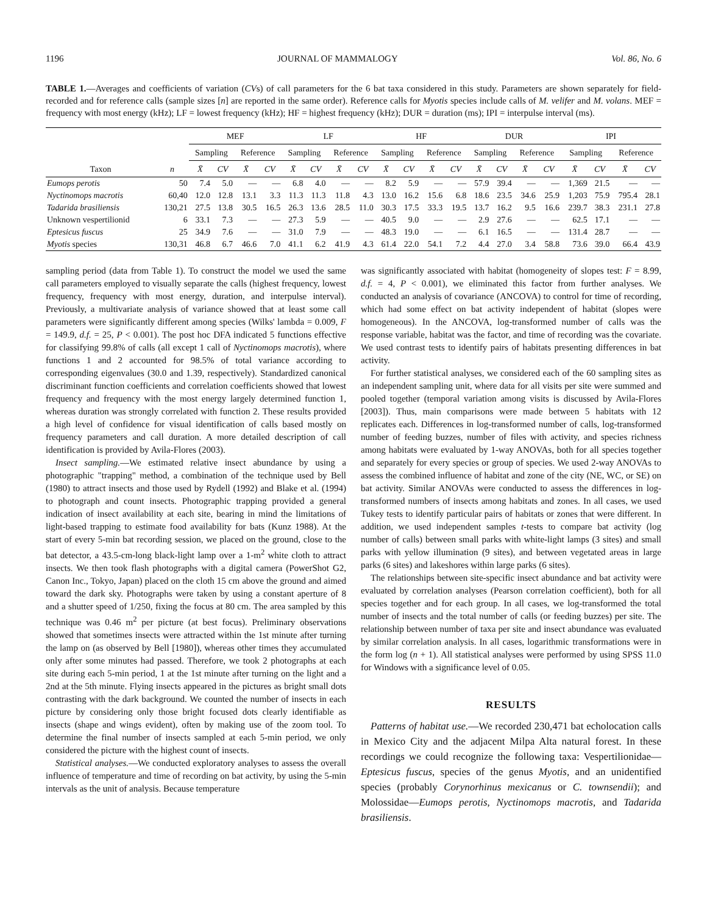1196 JOURNAL OF MAMMALOGY Vol. 86, No. 6
TABLE 1.—Averages and coefficients of variation (CVs) of call parameters for the 6 bat taxa considered in this study. Parameters are shown separately for field-recorded and for reference calls (sample sizes [n] are reported in the same order). Reference calls for Myotis species include calls of M. velifer and M. volans. MEF = frequency with most energy (kHz); LF = lowest frequency (kHz); HF = highest frequency (kHz); DUR = duration (ms); IPI = interpulse interval (ms).
| | | MEF | | | | LF | | | | HF | | | | DUR | | | | IPI | | | |
| --- | --- | --- | --- | --- | --- | --- | --- | --- | --- | --- | --- | --- | --- | --- | --- | --- | --- | --- | --- | --- | --- |
| | | Sampling | | Reference | | Sampling | | Reference | | Sampling | | Reference | | Sampling | | Reference | | Sampling | | Reference | |
| Taxon | n | X̄ | CV | X̄ | CV | X̄ | CV | X̄ | CV | X̄ | CV | X̄ | CV | X̄ | CV | X̄ | CV | X̄ | CV | X̄ | CV |
| Eumops perotis | 50 | 7.4 | 5.0 | — | — | 6.8 | 4.0 | — | — | 8.2 | 5.9 | — | — | 57.9 | 39.4 | — | — | 1,369 | 21.5 | — | — |
| Nyctinomops macrotis | 60,40 | 12.0 | 12.8 | 13.1 | 3.3 | 11.3 | 11.3 | 11.8 | 4.3 | 13.0 | 16.2 | 15.6 | 6.8 | 18.6 | 23.5 | 34.6 | 25.9 | 1,203 | 75.9 | 795.4 | 28.1 |
| Tadarida brasiliensis | 130,21 | 27.5 | 13.8 | 30.5 | 16.5 | 26.3 | 13.6 | 28.5 | 11.0 | 30.3 | 17.5 | 33.3 | 19.5 | 13.7 | 16.2 | 9.5 | 16.6 | 239.7 | 38.3 | 231.1 | 27.8 |
| Unknown vespertilionid | 6 | 33.1 | 7.3 | — | — | 27.3 | 5.9 | — | — | 40.5 | 9.0 | — | — | 2.9 | 27.6 | — | — | 62.5 | 17.1 | — | — |
| Eptesicus fuscus | 25 | 34.9 | 7.6 | — | — | 31.0 | 7.9 | — | — | 48.3 | 19.0 | — | — | 6.1 | 16.5 | — | — | 131.4 | 28.7 | — | — |
| Myotis species | 130,31 | 46.8 | 6.7 | 46.6 | 7.0 | 41.1 | 6.2 | 41.9 | 4.3 | 61.4 | 22.0 | 54.1 | 7.2 | 4.4 | 27.0 | 3.4 | 58.8 | 73.6 | 39.0 | 66.4 | 43.9 |
sampling period (data from Table 1). To construct the model we used the same call parameters employed to visually separate the calls (highest frequency, lowest frequency, frequency with most energy, duration, and interpulse interval). Previously, a multivariate analysis of variance showed that at least some call parameters were significantly different among species (Wilks' lambda = 0.009, F = 149.9, d.f. = 25, P < 0.001). The post hoc DFA indicated 5 functions effective for classifying 99.8% of calls (all except 1 call of Nyctinomops macrotis), where functions 1 and 2 accounted for 98.5% of total variance according to corresponding eigenvalues (30.0 and 1.39, respectively). Standardized canonical discriminant function coefficients and correlation coefficients showed that lowest frequency and frequency with the most energy largely determined function 1, whereas duration was strongly correlated with function 2. These results provided a high level of confidence for visual identification of calls based mostly on frequency parameters and call duration. A more detailed description of call identification is provided by Avila-Flores (2003).
Insect sampling.—We estimated relative insect abundance by using a photographic "trapping" method, a combination of the technique used by Bell (1980) to attract insects and those used by Rydell (1992) and Blake et al. (1994) to photograph and count insects. Photographic trapping provided a general indication of insect availability at each site, bearing in mind the limitations of light-based trapping to estimate food availability for bats (Kunz 1988). At the start of every 5-min bat recording session, we placed on the ground, close to the bat detector, a 43.5-cm-long black-light lamp over a 1-m<sup>2</sup> white cloth to attract insects. We then took flash photographs with a digital camera (PowerShot G2, Canon Inc., Tokyo, Japan) placed on the cloth 15 cm above the ground and aimed toward the dark sky. Photographs were taken by using a constant aperture of 8 and a shutter speed of 1/250, fixing the focus at 80 cm. The area sampled by this technique was 0.46 m<sup>2</sup> per picture (at best focus). Preliminary observations showed that sometimes insects were attracted within the 1st minute after turning the lamp on (as observed by Bell [1980]), whereas other times they accumulated only after some minutes had passed. Therefore, we took 2 photographs at each site during each 5-min period, 1 at the 1st minute after turning on the light and a 2nd at the 5th minute. Flying insects appeared in the pictures as bright small dots contrasting with the dark background. We counted the number of insects in each picture by considering only those bright focused dots clearly identifiable as insects (shape and wings evident), often by making use of the zoom tool. To determine the final number of insects sampled at each 5-min period, we only considered the picture with the highest count of insects.
Statistical analyses.—We conducted exploratory analyses to assess the overall influence of temperature and time of recording on bat activity, by using the 5-min intervals as the unit of analysis. Because temperature
was significantly associated with habitat (homogeneity of slopes test: F = 8.99, d.f. = 4, P < 0.001), we eliminated this factor from further analyses. We conducted an analysis of covariance (ANCOVA) to control for time of recording, which had some effect on bat activity independent of habitat (slopes were homogeneous). In the ANCOVA, log-transformed number of calls was the response variable, habitat was the factor, and time of recording was the covariate. We used contrast tests to identify pairs of habitats presenting differences in bat activity.
For further statistical analyses, we considered each of the 60 sampling sites as an independent sampling unit, where data for all visits per site were summed and pooled together (temporal variation among visits is discussed by Avila-Flores [2003]). Thus, main comparisons were made between 5 habitats with 12 replicates each. Differences in log-transformed number of calls, log-transformed number of feeding buzzes, number of files with activity, and species richness among habitats were evaluated by 1-way ANOVAs, both for all species together and separately for every species or group of species. We used 2-way ANOVAs to assess the combined influence of habitat and zone of the city (NE, WC, or SE) on bat activity. Similar ANOVAs were conducted to assess the differences in log-transformed numbers of insects among habitats and zones. In all cases, we used Tukey tests to identify particular pairs of habitats or zones that were different. In addition, we used independent samples t-tests to compare bat activity (log number of calls) between small parks with white-light lamps (3 sites) and small parks with yellow illumination (9 sites), and between vegetated areas in large parks (6 sites) and lakeshores within large parks (6 sites).
The relationships between site-specific insect abundance and bat activity were evaluated by correlation analyses (Pearson correlation coefficient), both for all species together and for each group. In all cases, we log-transformed the total number of insects and the total number of calls (or feeding buzzes) per site. The relationship between number of taxa per site and insect abundance was evaluated by similar correlation analysis. In all cases, logarithmic transformations were in the form log (n + 1). All statistical analyses were performed by using SPSS 11.0 for Windows with a significance level of 0.05.
RESULTS
Patterns of habitat use.—We recorded 230,471 bat echolocation calls in Mexico City and the adjacent Milpa Alta natural forest. In these recordings we could recognize the following taxa: Vespertilionidae—Eptesicus fuscus, species of the genus Myotis, and an unidentified species (probably Corynorhinus mexicanus or C. townsendii); and Molossidae—Eumops perotis, Nyctinomops macrotis, and Tadarida brasiliensis.